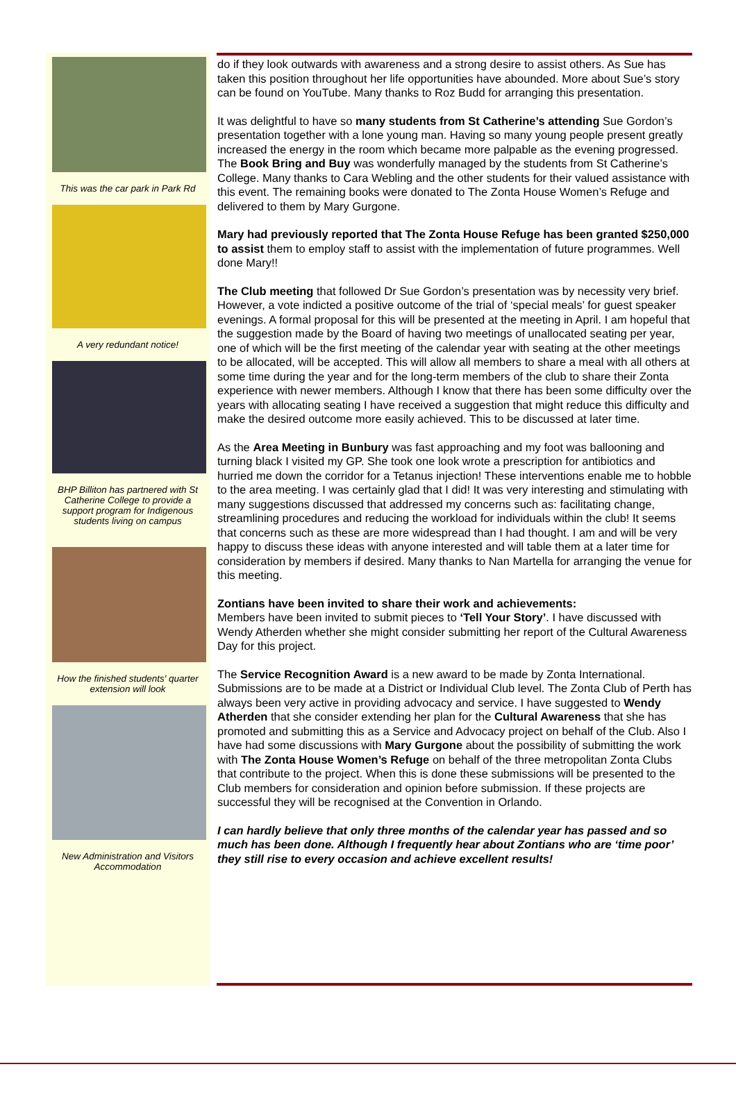This was the car park in Park Rd
A very redundant notice!
BHP Billiton has partnered with St Catherine College to provide a support program for Indigenous students living on campus
How the finished students' quarter extension will look
New Administration and Visitors Accommodation
do if they look outwards with awareness and a strong desire to assist others. As Sue has taken this position throughout her life opportunities have abounded. More about Sue’s story can be found on YouTube. Many thanks to Roz Budd for arranging this presentation.
It was delightful to have so many students from St Catherine’s attending Sue Gordon’s presentation together with a lone young man. Having so many young people present greatly increased the energy in the room which became more palpable as the evening progressed. The Book Bring and Buy was wonderfully managed by the students from St Catherine’s College. Many thanks to Cara Webling and the other students for their valued assistance with this event. The remaining books were donated to The Zonta House Women’s Refuge and delivered to them by Mary Gurgone.
Mary had previously reported that The Zonta House Refuge has been granted $250,000 to assist them to employ staff to assist with the implementation of future programmes. Well done Mary!!
The Club meeting that followed Dr Sue Gordon’s presentation was by necessity very brief. However, a vote indicted a positive outcome of the trial of ‘special meals’ for guest speaker evenings. A formal proposal for this will be presented at the meeting in April. I am hopeful that the suggestion made by the Board of having two meetings of unallocated seating per year, one of which will be the first meeting of the calendar year with seating at the other meetings to be allocated, will be accepted. This will allow all members to share a meal with all others at some time during the year and for the long-term members of the club to share their Zonta experience with newer members. Although I know that there has been some difficulty over the years with allocating seating I have received a suggestion that might reduce this difficulty and make the desired outcome more easily achieved. This to be discussed at later time.
As the Area Meeting in Bunbury was fast approaching and my foot was ballooning and turning black I visited my GP. She took one look wrote a prescription for antibiotics and hurried me down the corridor for a Tetanus injection! These interventions enable me to hobble to the area meeting. I was certainly glad that I did! It was very interesting and stimulating with many suggestions discussed that addressed my concerns such as: facilitating change, streamlining procedures and reducing the workload for individuals within the club! It seems that concerns such as these are more widespread than I had thought. I am and will be very happy to discuss these ideas with anyone interested and will table them at a later time for consideration by members if desired. Many thanks to Nan Martella for arranging the venue for this meeting.
Zontians have been invited to share their work and achievements:
Members have been invited to submit pieces to ‘Tell Your Story’. I have discussed with Wendy Atherden whether she might consider submitting her report of the Cultural Awareness Day for this project.
The Service Recognition Award is a new award to be made by Zonta International. Submissions are to be made at a District or Individual Club level. The Zonta Club of Perth has always been very active in providing advocacy and service. I have suggested to Wendy Atherden that she consider extending her plan for the Cultural Awareness that she has promoted and submitting this as a Service and Advocacy project on behalf of the Club. Also I have had some discussions with Mary Gurgone about the possibility of submitting the work with The Zonta House Women’s Refuge on behalf of the three metropolitan Zonta Clubs that contribute to the project. When this is done these submissions will be presented to the Club members for consideration and opinion before submission. If these projects are successful they will be recognised at the Convention in Orlando.
I can hardly believe that only three months of the calendar year has passed and so much has been done. Although I frequently hear about Zontians who are ‘time poor’ they still rise to every occasion and achieve excellent results!